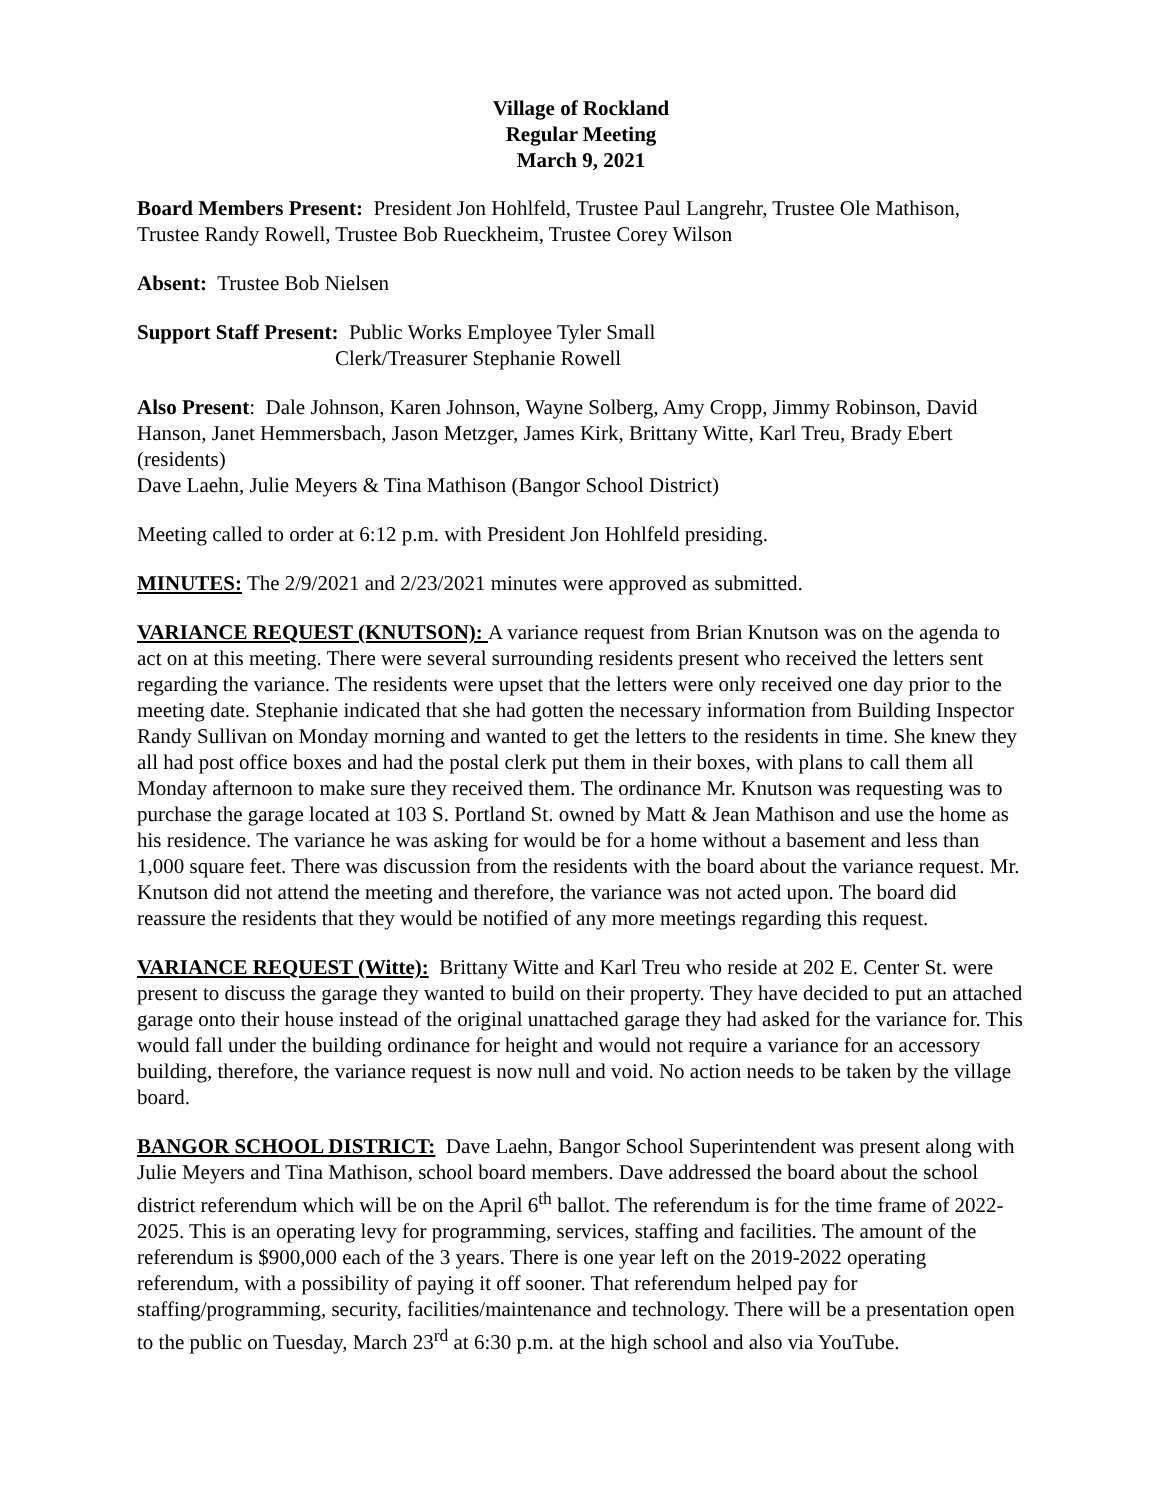Village of Rockland
Regular Meeting
March 9, 2021
Board Members Present: President Jon Hohlfeld, Trustee Paul Langrehr, Trustee Ole Mathison, Trustee Randy Rowell, Trustee Bob Rueckheim, Trustee Corey Wilson
Absent: Trustee Bob Nielsen
Support Staff Present: Public Works Employee Tyler Small
Clerk/Treasurer Stephanie Rowell
Also Present: Dale Johnson, Karen Johnson, Wayne Solberg, Amy Cropp, Jimmy Robinson, David Hanson, Janet Hemmersbach, Jason Metzger, James Kirk, Brittany Witte, Karl Treu, Brady Ebert (residents)
Dave Laehn, Julie Meyers & Tina Mathison (Bangor School District)
Meeting called to order at 6:12 p.m. with President Jon Hohlfeld presiding.
MINUTES: The 2/9/2021 and 2/23/2021 minutes were approved as submitted.
VARIANCE REQUEST (KNUTSON): A variance request from Brian Knutson was on the agenda to act on at this meeting. There were several surrounding residents present who received the letters sent regarding the variance. The residents were upset that the letters were only received one day prior to the meeting date. Stephanie indicated that she had gotten the necessary information from Building Inspector Randy Sullivan on Monday morning and wanted to get the letters to the residents in time. She knew they all had post office boxes and had the postal clerk put them in their boxes, with plans to call them all Monday afternoon to make sure they received them. The ordinance Mr. Knutson was requesting was to purchase the garage located at 103 S. Portland St. owned by Matt & Jean Mathison and use the home as his residence. The variance he was asking for would be for a home without a basement and less than 1,000 square feet. There was discussion from the residents with the board about the variance request. Mr. Knutson did not attend the meeting and therefore, the variance was not acted upon. The board did reassure the residents that they would be notified of any more meetings regarding this request.
VARIANCE REQUEST (Witte): Brittany Witte and Karl Treu who reside at 202 E. Center St. were present to discuss the garage they wanted to build on their property. They have decided to put an attached garage onto their house instead of the original unattached garage they had asked for the variance for. This would fall under the building ordinance for height and would not require a variance for an accessory building, therefore, the variance request is now null and void. No action needs to be taken by the village board.
BANGOR SCHOOL DISTRICT: Dave Laehn, Bangor School Superintendent was present along with Julie Meyers and Tina Mathison, school board members. Dave addressed the board about the school district referendum which will be on the April 6<sup>th</sup> ballot. The referendum is for the time frame of 2022-2025. This is an operating levy for programming, services, staffing and facilities. The amount of the referendum is $900,000 each of the 3 years. There is one year left on the 2019-2022 operating referendum, with a possibility of paying it off sooner. That referendum helped pay for staffing/programming, security, facilities/maintenance and technology. There will be a presentation open to the public on Tuesday, March 23<sup>rd</sup> at 6:30 p.m. at the high school and also via YouTube.